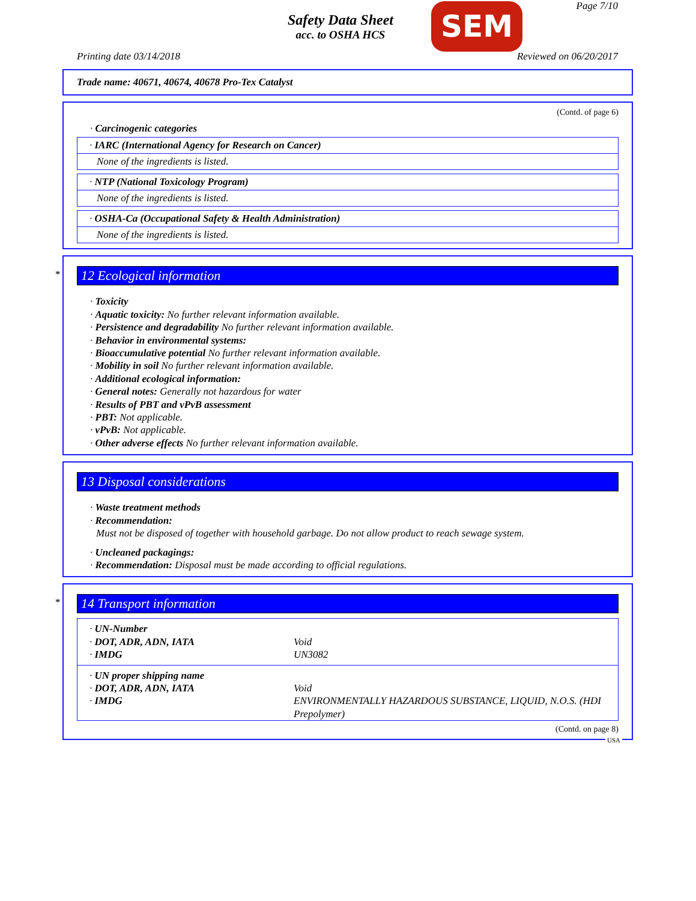Safety Data Sheet
acc. to OSHA HCS
SEM Page 7/10
Printing date 03/14/2018 Reviewed on 06/20/2017
Trade name: 40671, 40674, 40678 Pro-Tex Catalyst
(Contd. of page 6)
· Carcinogenic categories
· IARC (International Agency for Research on Cancer)
None of the ingredients is listed.
· NTP (National Toxicology Program)
None of the ingredients is listed.
· OSHA-Ca (Occupational Safety & Health Administration)
None of the ingredients is listed.
*
12 Ecological information
· Toxicity
· Aquatic toxicity: No further relevant information available.
· Persistence and degradability No further relevant information available.
· Behavior in environmental systems:
· Bioaccumulative potential No further relevant information available.
· Mobility in soil No further relevant information available.
· Additional ecological information:
· General notes: Generally not hazardous for water
· Results of PBT and vPvB assessment
· PBT: Not applicable.
· vPvB: Not applicable.
· Other adverse effects No further relevant information available.
13 Disposal considerations
· Waste treatment methods
· Recommendation:
Must not be disposed of together with household garbage. Do not allow product to reach sewage system.
· Uncleaned packagings:
· Recommendation: Disposal must be made according to official regulations.
*
14 Transport information
| · UN-Number | |
| · DOT, ADR, ADN, IATA | Void |
| · IMDG | UN3082 |
| · UN proper shipping name | |
| · DOT, ADR, ADN, IATA | Void |
| · IMDG | ENVIRONMENTALLY HAZARDOUS SUBSTANCE, LIQUID, N.O.S. (HDI Prepolymer) |
(Contd. on page 8)
USA